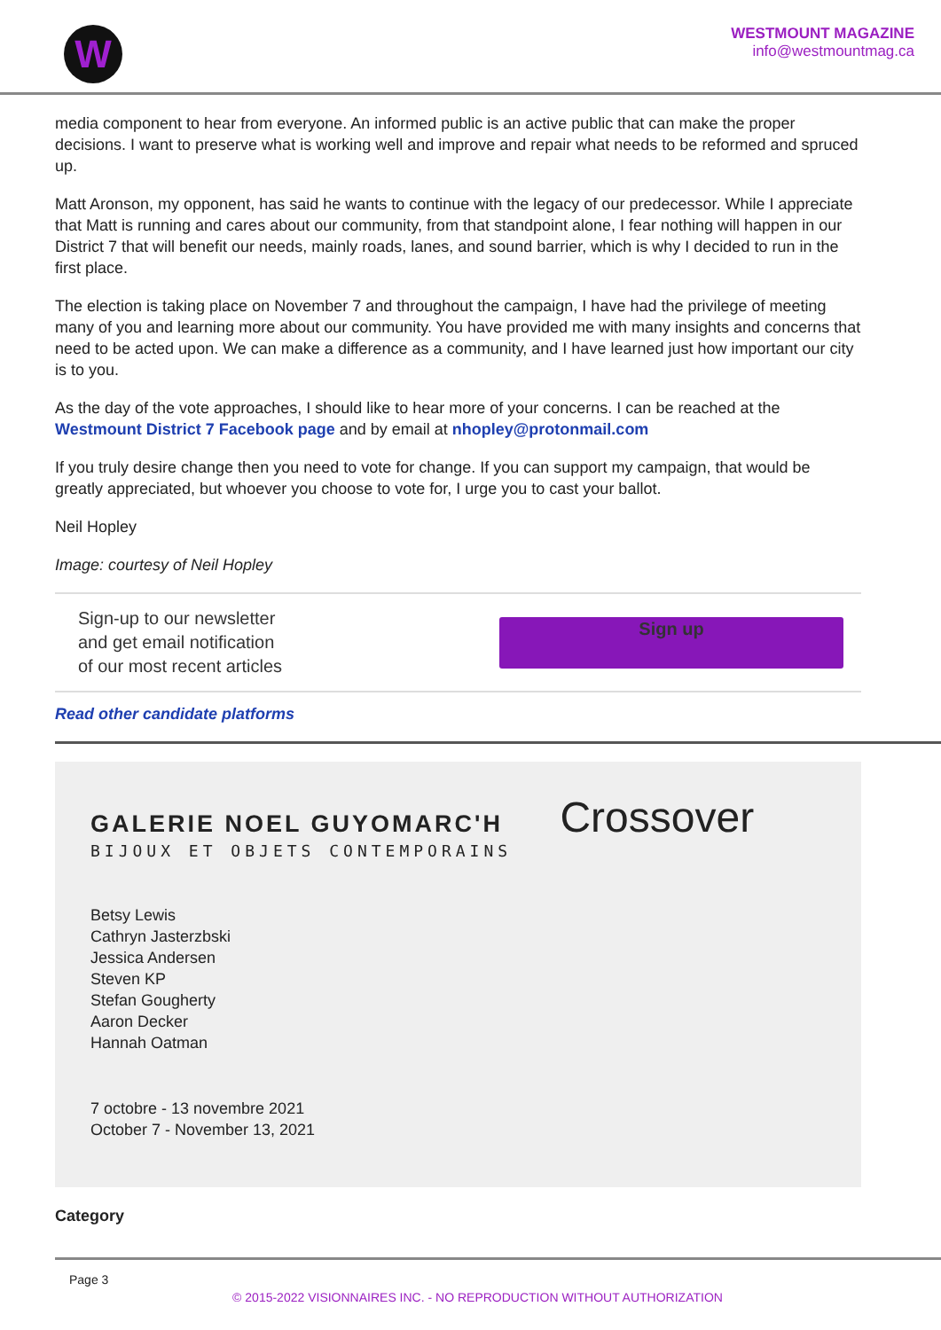W
WESTMOUNT MAGAZINE
info@westmountmag.ca
media component to hear from everyone. An informed public is an active public that can make the proper decisions. I want to preserve what is working well and improve and repair what needs to be reformed and spruced up.
Matt Aronson, my opponent, has said he wants to continue with the legacy of our predecessor. While I appreciate that Matt is running and cares about our community, from that standpoint alone, I fear nothing will happen in our District 7 that will benefit our needs, mainly roads, lanes, and sound barrier, which is why I decided to run in the first place.
The election is taking place on November 7 and throughout the campaign, I have had the privilege of meeting many of you and learning more about our community. You have provided me with many insights and concerns that need to be acted upon. We can make a difference as a community, and I have learned just how important our city is to you.
As the day of the vote approaches, I should like to hear more of your concerns. I can be reached at the Westmount District 7 Facebook page and by email at nhopley@protonmail.com
If you truly desire change then you need to vote for change. If you can support my campaign, that would be greatly appreciated, but whoever you choose to vote for, I urge you to cast your ballot.
Neil Hopley
Image: courtesy of Neil Hopley
Sign-up to our newsletter
and get email notification
of our most recent articles
Sign up
Read other candidate platforms
GALERIE NOEL GUYOMARC'H
Crossover
BIJOUX ET OBJETS CONTEMPORAINS
Betsy Lewis
Cathryn Jasterzbski
Jessica Andersen
Steven KP
Stefan Gougherty
Aaron Decker
Hannah Oatman
7 octobre - 13 novembre 2021
October 7 - November 13, 2021
Category
Page 3
© 2015-2022 VISIONNAIRES INC. - NO REPRODUCTION WITHOUT AUTHORIZATION